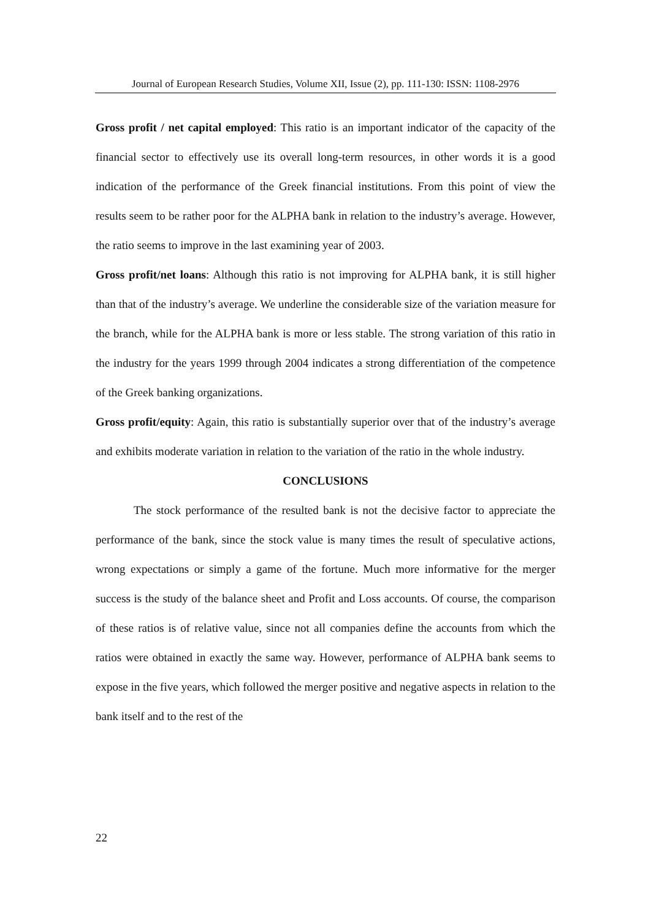Journal of European Research Studies, Volume XII, Issue (2), pp. 111-130: ISSN: 1108-2976
Gross profit / net capital employed: This ratio is an important indicator of the capacity of the financial sector to effectively use its overall long-term resources, in other words it is a good indication of the performance of the Greek financial institutions. From this point of view the results seem to be rather poor for the ALPHA bank in relation to the industry’s average. However, the ratio seems to improve in the last examining year of 2003.
Gross profit/net loans: Although this ratio is not improving for ALPHA bank, it is still higher than that of the industry’s average. We underline the considerable size of the variation measure for the branch, while for the ALPHA bank is more or less stable. The strong variation of this ratio in the industry for the years 1999 through 2004 indicates a strong differentiation of the competence of the Greek banking organizations.
Gross profit/equity: Again, this ratio is substantially superior over that of the industry’s average and exhibits moderate variation in relation to the variation of the ratio in the whole industry.
CONCLUSIONS
The stock performance of the resulted bank is not the decisive factor to appreciate the performance of the bank, since the stock value is many times the result of speculative actions, wrong expectations or simply a game of the fortune. Much more informative for the merger success is the study of the balance sheet and Profit and Loss accounts. Of course, the comparison of these ratios is of relative value, since not all companies define the accounts from which the ratios were obtained in exactly the same way. However, performance of ALPHA bank seems to expose in the five years, which followed the merger positive and negative aspects in relation to the bank itself and to the rest of the
22